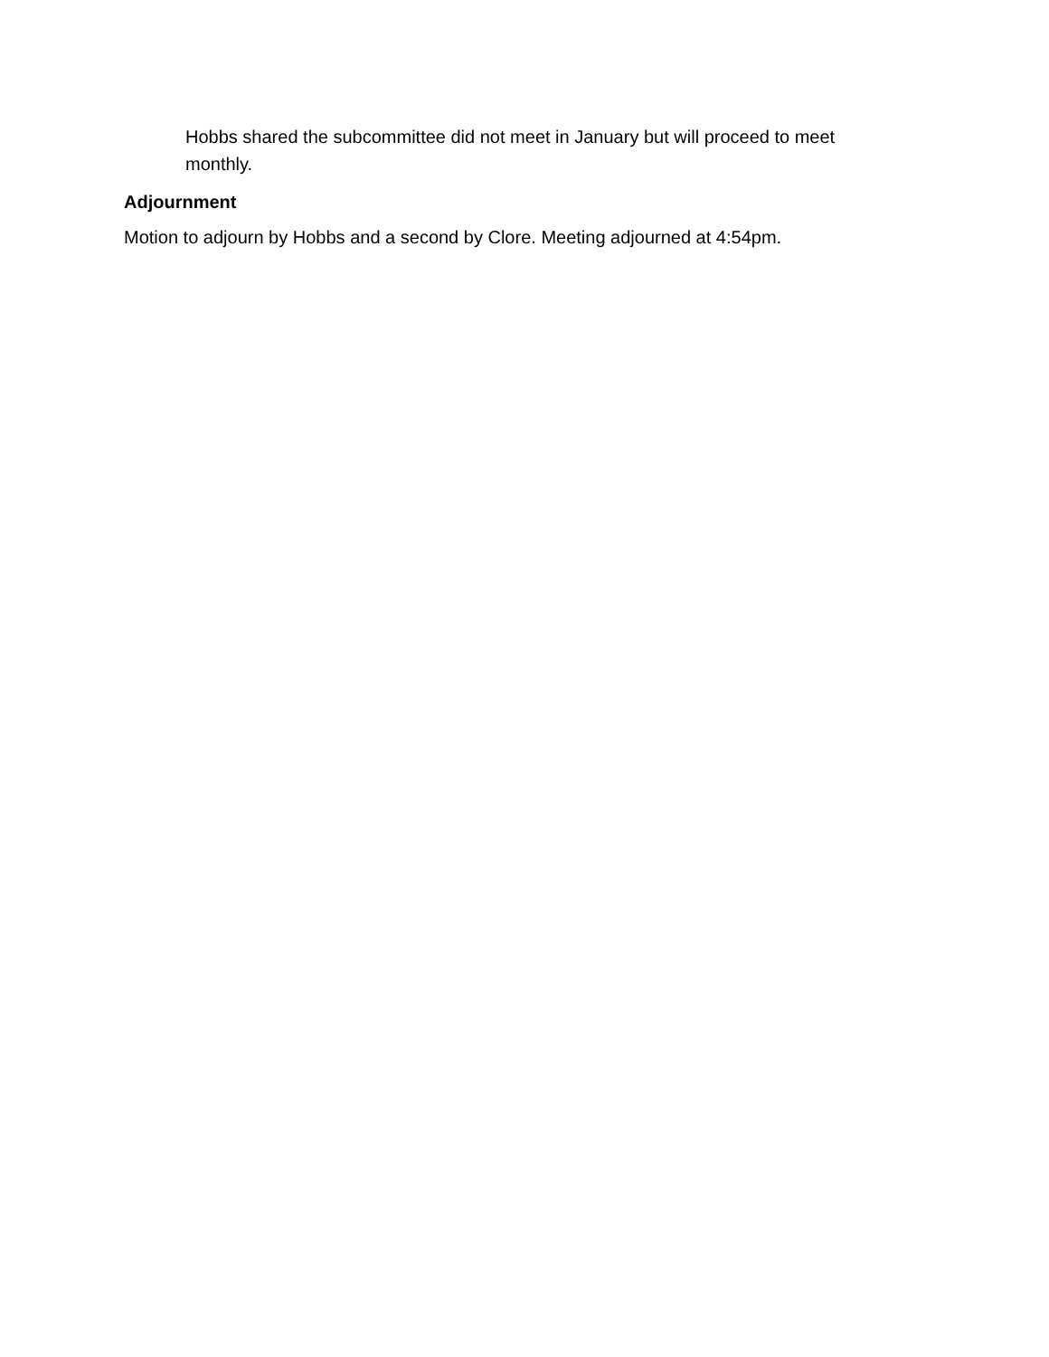Hobbs shared the subcommittee did not meet in January but will proceed to meet monthly.
Adjournment
Motion to adjourn by Hobbs and a second by Clore. Meeting adjourned at 4:54pm.